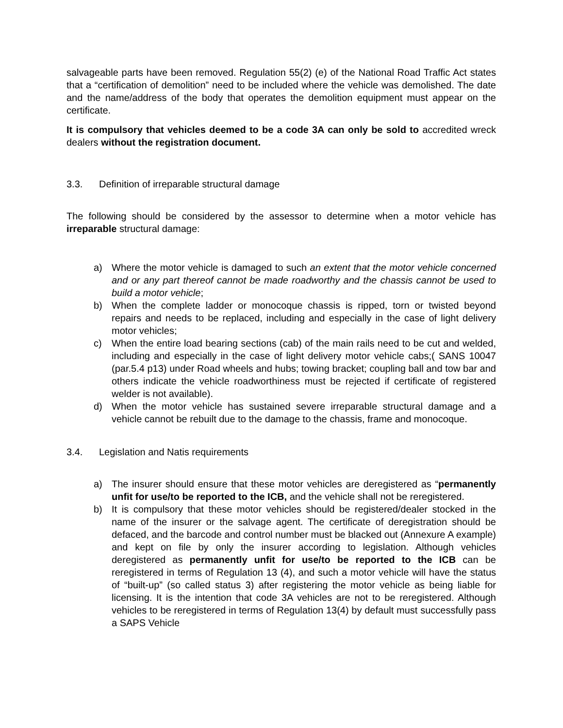salvageable parts have been removed. Regulation 55(2) (e) of the National Road Traffic Act states that a “certification of demolition” need to be included where the vehicle was demolished. The date and the name/address of the body that operates the demolition equipment must appear on the certificate.
It is compulsory that vehicles deemed to be a code 3A can only be sold to accredited wreck dealers without the registration document.
3.3. Definition of irreparable structural damage
The following should be considered by the assessor to determine when a motor vehicle has irreparable structural damage:
a) Where the motor vehicle is damaged to such an extent that the motor vehicle concerned and or any part thereof cannot be made roadworthy and the chassis cannot be used to build a motor vehicle;
b) When the complete ladder or monocoque chassis is ripped, torn or twisted beyond repairs and needs to be replaced, including and especially in the case of light delivery motor vehicles;
c) When the entire load bearing sections (cab) of the main rails need to be cut and welded, including and especially in the case of light delivery motor vehicle cabs;( SANS 10047 (par.5.4 p13) under Road wheels and hubs; towing bracket; coupling ball and tow bar and others indicate the vehicle roadworthiness must be rejected if certificate of registered welder is not available).
d) When the motor vehicle has sustained severe irreparable structural damage and a vehicle cannot be rebuilt due to the damage to the chassis, frame and monocoque.
3.4. Legislation and Natis requirements
a) The insurer should ensure that these motor vehicles are deregistered as “permanently unfit for use/to be reported to the ICB, and the vehicle shall not be reregistered.
b) It is compulsory that these motor vehicles should be registered/dealer stocked in the name of the insurer or the salvage agent. The certificate of deregistration should be defaced, and the barcode and control number must be blacked out (Annexure A example) and kept on file by only the insurer according to legislation. Although vehicles deregistered as permanently unfit for use/to be reported to the ICB can be reregistered in terms of Regulation 13 (4), and such a motor vehicle will have the status of “built-up” (so called status 3) after registering the motor vehicle as being liable for licensing. It is the intention that code 3A vehicles are not to be reregistered. Although vehicles to be reregistered in terms of Regulation 13(4) by default must successfully pass a SAPS Vehicle